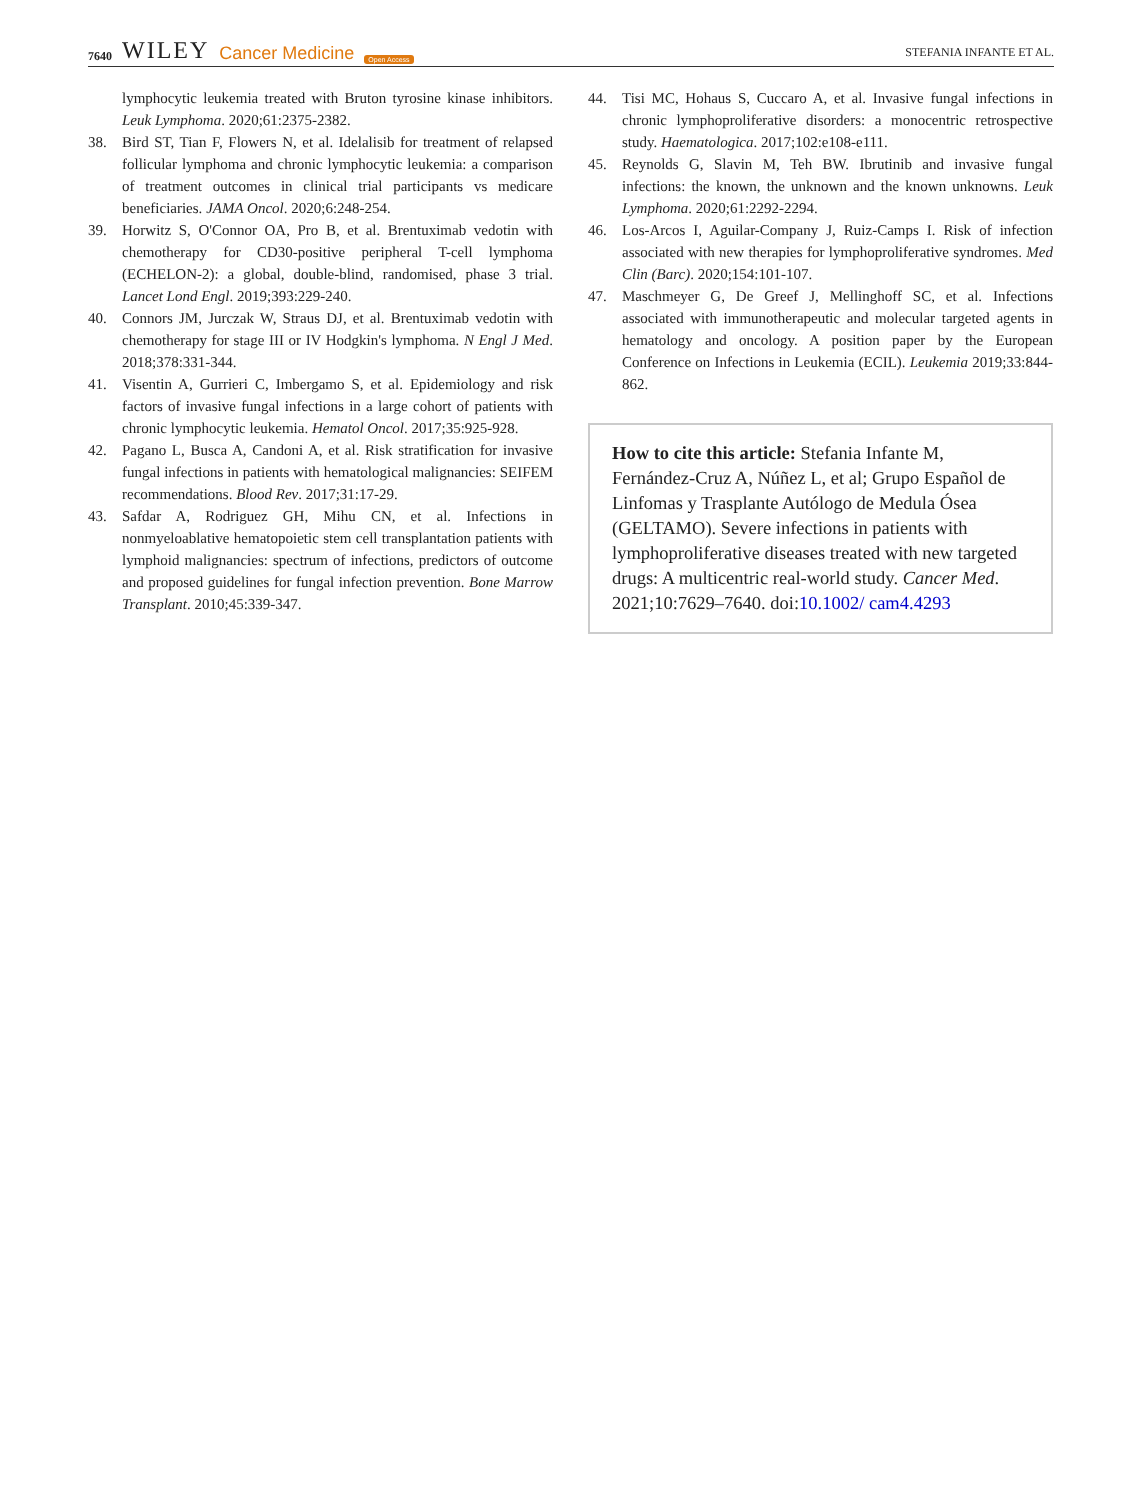7640 WILEY Cancer Medicine Open Access
STEFANIA INFANTE ET AL.
lymphocytic leukemia treated with Bruton tyrosine kinase inhibitors. Leuk Lymphoma. 2020;61:2375-2382.
38. Bird ST, Tian F, Flowers N, et al. Idelalisib for treatment of relapsed follicular lymphoma and chronic lymphocytic leukemia: a comparison of treatment outcomes in clinical trial participants vs medicare beneficiaries. JAMA Oncol. 2020;6:248-254.
39. Horwitz S, O'Connor OA, Pro B, et al. Brentuximab vedotin with chemotherapy for CD30-positive peripheral T-cell lymphoma (ECHELON-2): a global, double-blind, randomised, phase 3 trial. Lancet Lond Engl. 2019;393:229-240.
40. Connors JM, Jurczak W, Straus DJ, et al. Brentuximab vedotin with chemotherapy for stage III or IV Hodgkin's lymphoma. N Engl J Med. 2018;378:331-344.
41. Visentin A, Gurrieri C, Imbergamo S, et al. Epidemiology and risk factors of invasive fungal infections in a large cohort of patients with chronic lymphocytic leukemia. Hematol Oncol. 2017;35:925-928.
42. Pagano L, Busca A, Candoni A, et al. Risk stratification for invasive fungal infections in patients with hematological malignancies: SEIFEM recommendations. Blood Rev. 2017;31:17-29.
43. Safdar A, Rodriguez GH, Mihu CN, et al. Infections in nonmyeloablative hematopoietic stem cell transplantation patients with lymphoid malignancies: spectrum of infections, predictors of outcome and proposed guidelines for fungal infection prevention. Bone Marrow Transplant. 2010;45:339-347.
44. Tisi MC, Hohaus S, Cuccaro A, et al. Invasive fungal infections in chronic lymphoproliferative disorders: a monocentric retrospective study. Haematologica. 2017;102:e108-e111.
45. Reynolds G, Slavin M, Teh BW. Ibrutinib and invasive fungal infections: the known, the unknown and the known unknowns. Leuk Lymphoma. 2020;61:2292-2294.
46. Los-Arcos I, Aguilar-Company J, Ruiz-Camps I. Risk of infection associated with new therapies for lymphoproliferative syndromes. Med Clin (Barc). 2020;154:101-107.
47. Maschmeyer G, De Greef J, Mellinghoff SC, et al. Infections associated with immunotherapeutic and molecular targeted agents in hematology and oncology. A position paper by the European Conference on Infections in Leukemia (ECIL). Leukemia 2019;33:844-862.
How to cite this article: Stefania Infante M, Fernández-Cruz A, Núñez L, et al; Grupo Español de Linfomas y Trasplante Autólogo de Medula Ósea (GELTAMO). Severe infections in patients with lymphoproliferative diseases treated with new targeted drugs: A multicentric real-world study. Cancer Med. 2021;10:7629–7640. doi:10.1002/ cam4.4293